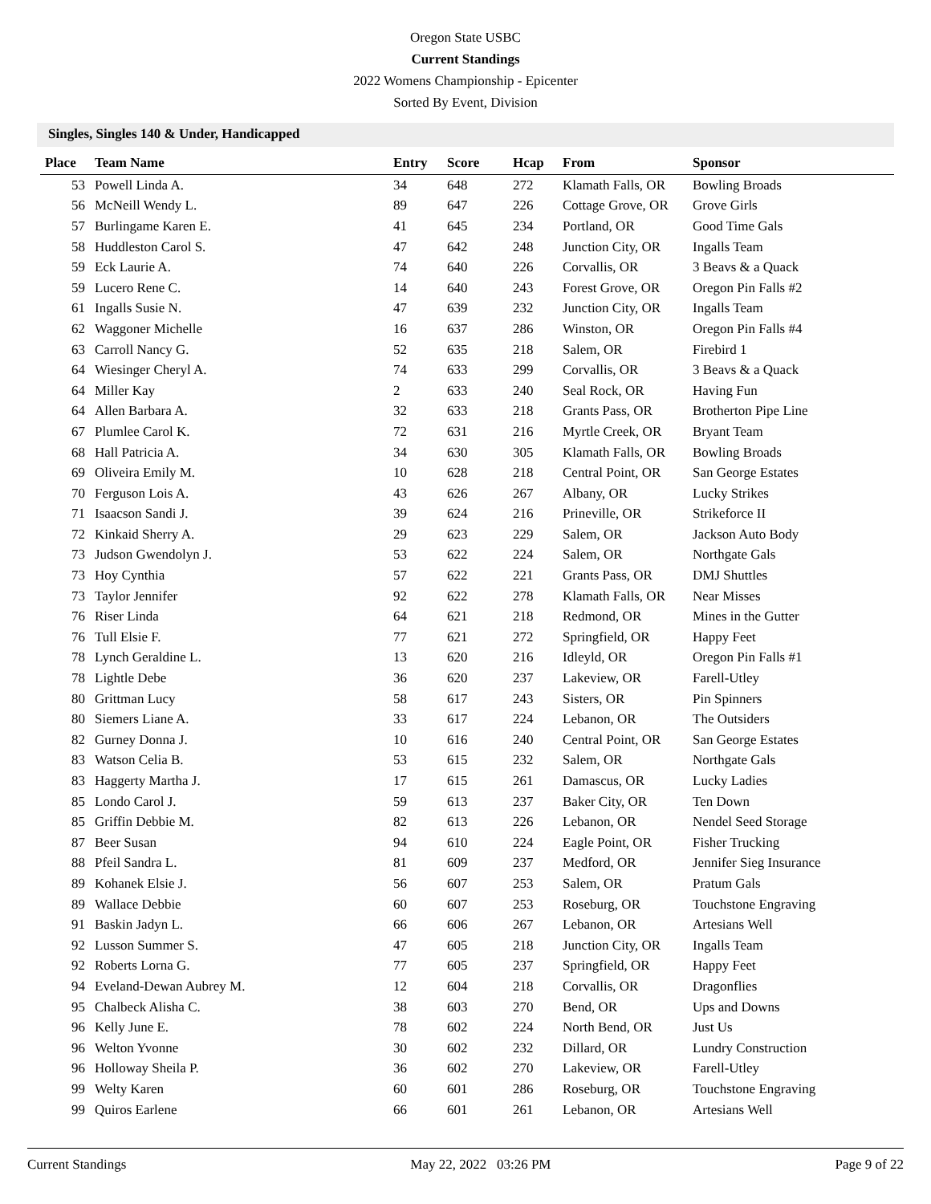Oregon State USBC
Current Standings
2022 Womens Championship - Epicenter
Sorted By Event, Division
Singles, Singles 140 & Under, Handicapped
| Place | Team Name | Entry | Score | Hcap | From | Sponsor |
| --- | --- | --- | --- | --- | --- | --- |
| 53 | Powell Linda A. | 34 | 648 | 272 | Klamath Falls, OR | Bowling Broads |
| 56 | McNeill Wendy L. | 89 | 647 | 226 | Cottage Grove, OR | Grove Girls |
| 57 | Burlingame Karen E. | 41 | 645 | 234 | Portland, OR | Good Time Gals |
| 58 | Huddleston Carol S. | 47 | 642 | 248 | Junction City, OR | Ingalls Team |
| 59 | Eck Laurie A. | 74 | 640 | 226 | Corvallis, OR | 3 Beavs & a Quack |
| 59 | Lucero Rene C. | 14 | 640 | 243 | Forest Grove, OR | Oregon Pin Falls #2 |
| 61 | Ingalls Susie N. | 47 | 639 | 232 | Junction City, OR | Ingalls Team |
| 62 | Waggoner Michelle | 16 | 637 | 286 | Winston, OR | Oregon Pin Falls #4 |
| 63 | Carroll Nancy G. | 52 | 635 | 218 | Salem, OR | Firebird 1 |
| 64 | Wiesinger Cheryl A. | 74 | 633 | 299 | Corvallis, OR | 3 Beavs & a Quack |
| 64 | Miller Kay | 2 | 633 | 240 | Seal Rock, OR | Having Fun |
| 64 | Allen Barbara A. | 32 | 633 | 218 | Grants Pass, OR | Brotherton Pipe Line |
| 67 | Plumlee Carol K. | 72 | 631 | 216 | Myrtle Creek, OR | Bryant Team |
| 68 | Hall Patricia A. | 34 | 630 | 305 | Klamath Falls, OR | Bowling Broads |
| 69 | Oliveira Emily M. | 10 | 628 | 218 | Central Point, OR | San George Estates |
| 70 | Ferguson Lois A. | 43 | 626 | 267 | Albany, OR | Lucky Strikes |
| 71 | Isaacson Sandi J. | 39 | 624 | 216 | Prineville, OR | Strikeforce II |
| 72 | Kinkaid Sherry A. | 29 | 623 | 229 | Salem, OR | Jackson Auto Body |
| 73 | Judson Gwendolyn J. | 53 | 622 | 224 | Salem, OR | Northgate Gals |
| 73 | Hoy Cynthia | 57 | 622 | 221 | Grants Pass, OR | DMJ Shuttles |
| 73 | Taylor Jennifer | 92 | 622 | 278 | Klamath Falls, OR | Near Misses |
| 76 | Riser Linda | 64 | 621 | 218 | Redmond, OR | Mines in the Gutter |
| 76 | Tull Elsie F. | 77 | 621 | 272 | Springfield, OR | Happy Feet |
| 78 | Lynch Geraldine L. | 13 | 620 | 216 | Idleyld, OR | Oregon Pin Falls #1 |
| 78 | Lightle Debe | 36 | 620 | 237 | Lakeview, OR | Farell-Utley |
| 80 | Grittman Lucy | 58 | 617 | 243 | Sisters, OR | Pin Spinners |
| 80 | Siemers Liane A. | 33 | 617 | 224 | Lebanon, OR | The Outsiders |
| 82 | Gurney Donna J. | 10 | 616 | 240 | Central Point, OR | San George Estates |
| 83 | Watson Celia B. | 53 | 615 | 232 | Salem, OR | Northgate Gals |
| 83 | Haggerty Martha J. | 17 | 615 | 261 | Damascus, OR | Lucky Ladies |
| 85 | Londo Carol J. | 59 | 613 | 237 | Baker City, OR | Ten Down |
| 85 | Griffin Debbie M. | 82 | 613 | 226 | Lebanon, OR | Nendel Seed Storage |
| 87 | Beer Susan | 94 | 610 | 224 | Eagle Point, OR | Fisher Trucking |
| 88 | Pfeil Sandra L. | 81 | 609 | 237 | Medford, OR | Jennifer Sieg Insurance |
| 89 | Kohanek Elsie J. | 56 | 607 | 253 | Salem, OR | Pratum Gals |
| 89 | Wallace Debbie | 60 | 607 | 253 | Roseburg, OR | Touchstone Engraving |
| 91 | Baskin Jadyn L. | 66 | 606 | 267 | Lebanon, OR | Artesians Well |
| 92 | Lusson Summer S. | 47 | 605 | 218 | Junction City, OR | Ingalls Team |
| 92 | Roberts Lorna G. | 77 | 605 | 237 | Springfield, OR | Happy Feet |
| 94 | Eveland-Dewan Aubrey M. | 12 | 604 | 218 | Corvallis, OR | Dragonflies |
| 95 | Chalbeck Alisha C. | 38 | 603 | 270 | Bend, OR | Ups and Downs |
| 96 | Kelly June E. | 78 | 602 | 224 | North Bend, OR | Just Us |
| 96 | Welton Yvonne | 30 | 602 | 232 | Dillard, OR | Lundry Construction |
| 96 | Holloway Sheila P. | 36 | 602 | 270 | Lakeview, OR | Farell-Utley |
| 99 | Welty Karen | 60 | 601 | 286 | Roseburg, OR | Touchstone Engraving |
| 99 | Quiros Earlene | 66 | 601 | 261 | Lebanon, OR | Artesians Well |
Current Standings May 22, 2022 03:26 PM Page 9 of 22